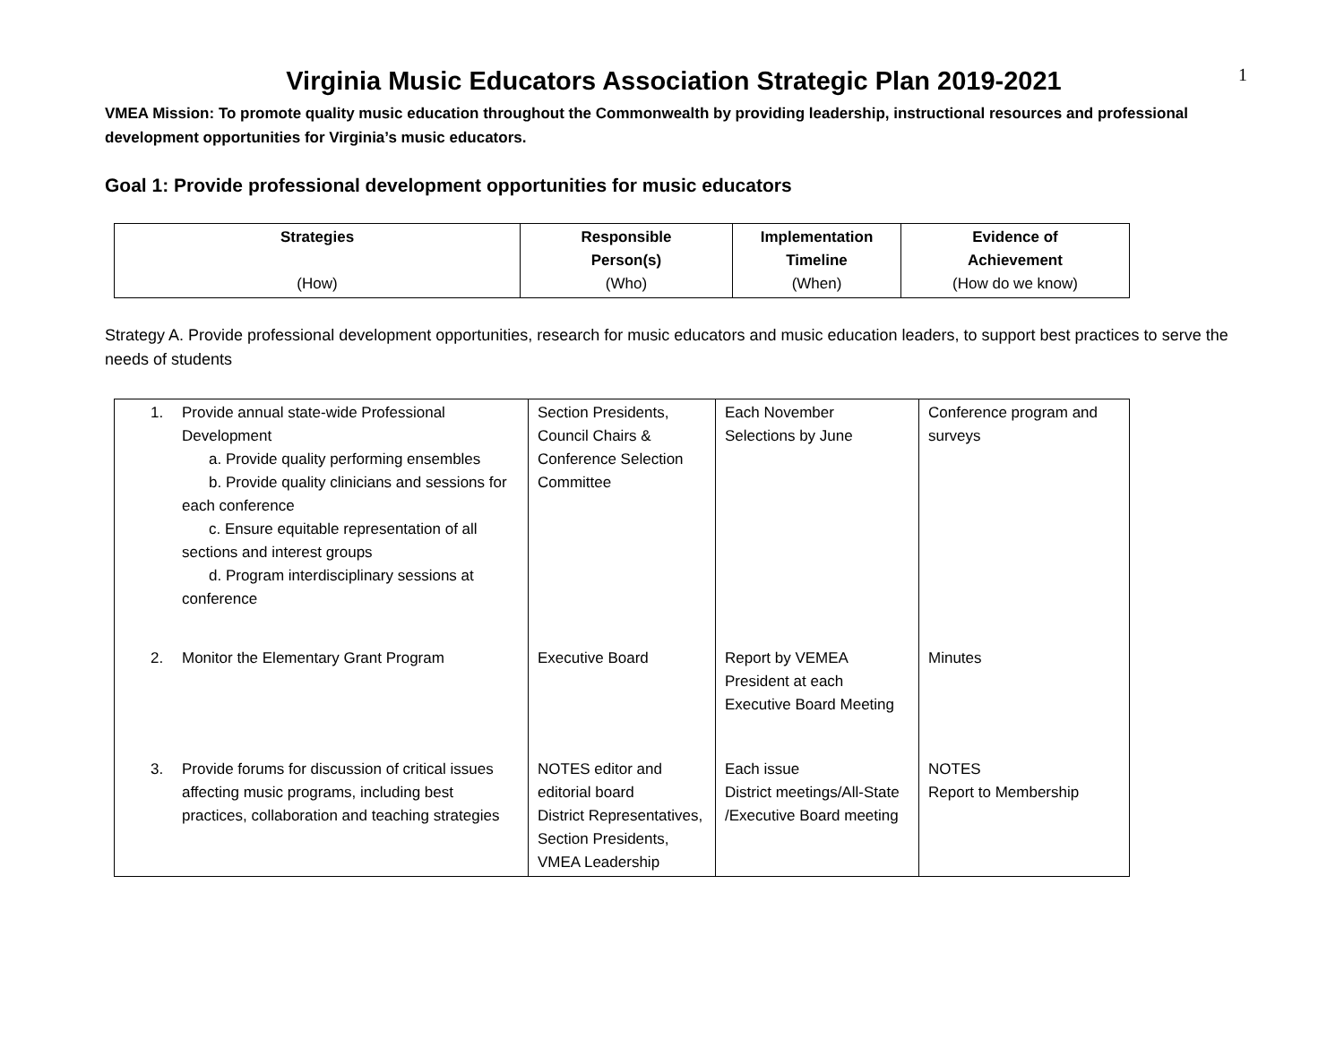1
Virginia Music Educators Association Strategic Plan 2019-2021
VMEA Mission: To promote quality music education throughout the Commonwealth by providing leadership, instructional resources and professional development opportunities for Virginia’s music educators.
Goal 1: Provide professional development opportunities for music educators
| Strategies (How) | Responsible Person(s) (Who) | Implementation Timeline (When) | Evidence of Achievement (How do we know) |
| --- | --- | --- | --- |
Strategy A. Provide professional development opportunities, research for music educators and music education leaders, to support best practices to serve the needs of students
| 1. Provide annual state-wide Professional Development a. Provide quality performing ensembles b. Provide quality clinicians and sessions for each conference c. Ensure equitable representation of all sections and interest groups d. Program interdisciplinary sessions at conference | Section Presidents, Council Chairs & Conference Selection Committee | Each November Selections by June | Conference program and surveys |
| 2. Monitor the Elementary Grant Program | Executive Board | Report by VEMEA President at each Executive Board Meeting | Minutes |
| 3. Provide forums for discussion of critical issues affecting music programs, including best practices, collaboration and teaching strategies | NOTES editor and editorial board District Representatives, Section Presidents, VMEA Leadership | Each issue District meetings/All-State /Executive Board meeting | NOTES Report to Membership |